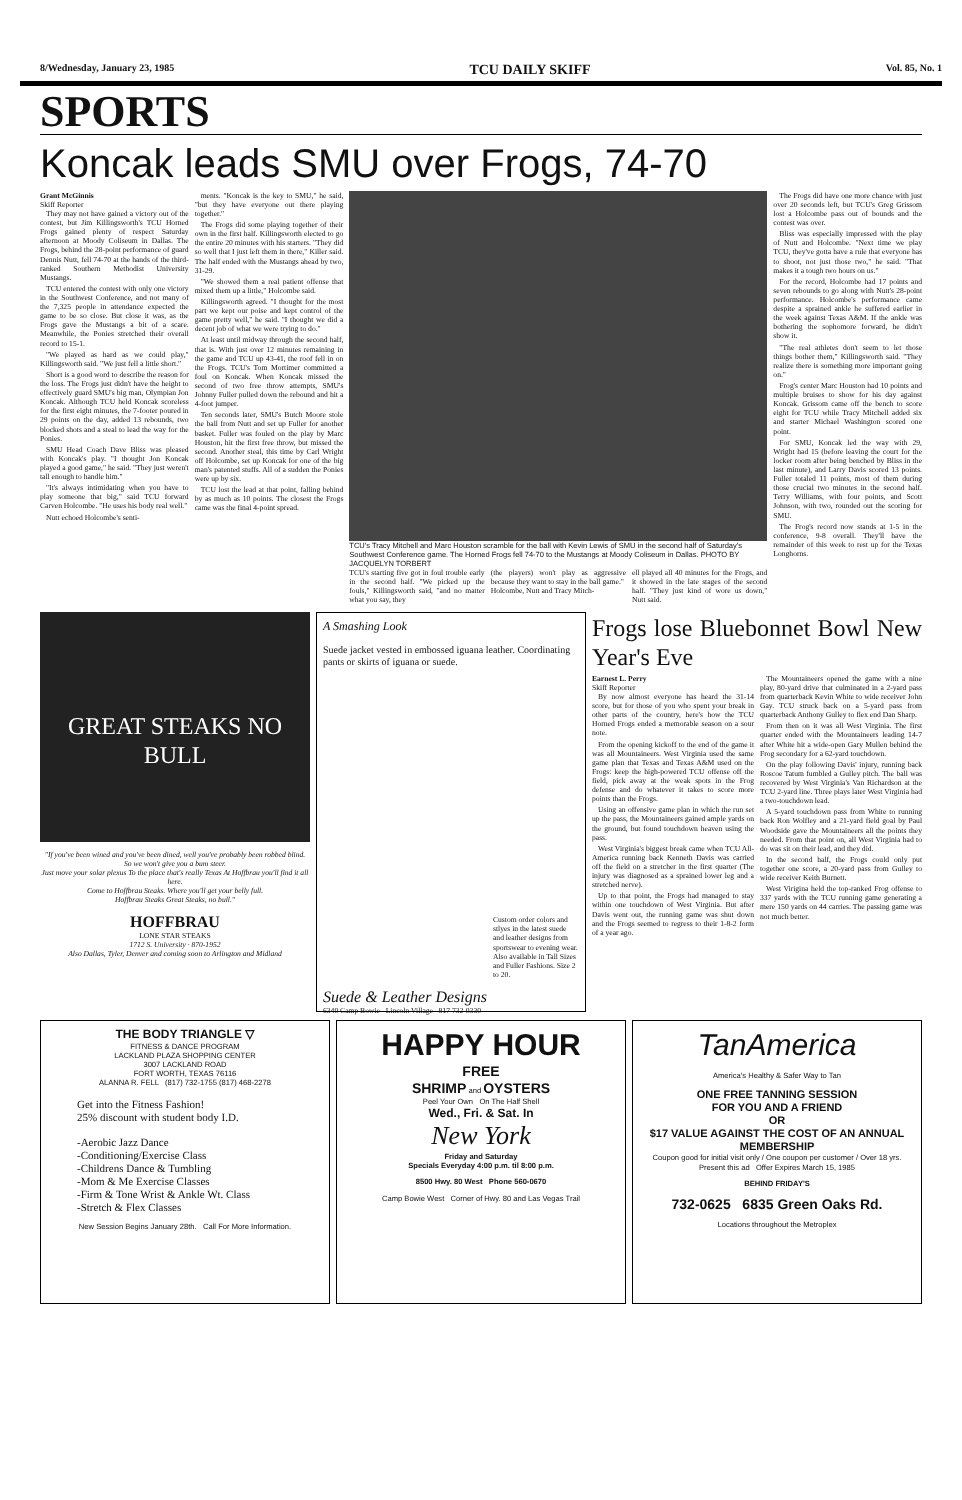8/Wednesday, January 23, 1985 TCU DAILY SKIFF Vol. 85, No. 1
SPORTS
Koncak leads SMU over Frogs, 74-70
Grant McGinnis
Skiff Reporter
They may not have gained a victory out of the contest, but Jim Killingsworth's TCU Horned Frogs gained plenty of respect Saturday afternoon at Moody Coliseum in Dallas. The Frogs, behind the 28-point performance of guard Dennis Nutt, fell 74-70 at the hands of the third-ranked Southern Methodist University Mustangs.
TCU entered the contest with only one victory in the Southwest Conference, and not many of the 7,325 people in attendance expected the game to be so close. But close it was, as the Frogs gave the Mustangs a bit of a scare. Meanwhile, the Ponies stretched their overall record to 15-1.
"We played as hard as we could play," Killingsworth said. "We just fell a little short."
Short is a good word to describe the reason for the loss. The Frogs just didn't have the height to effectively guard SMU's big man, Olympian Jon Koncak. Although TCU held Koncak scoreless for the first eight minutes, the 7-footer poured in 29 points on the day, added 13 rebounds, two blocked shots and a steal to lead the way for the Ponies.
SMU Head Coach Dave Bliss was pleased with Koncak's play. "I thought Jon Koncak played a good game," he said. "They just weren't tall enough to handle him."
"It's always intimidating when you have to play someone that big," said TCU forward Carven Holcombe. "He uses his body real well."
Nutt echoed Holcombe's senti-
ments. "Koncak is the key to SMU," he said, "but they have everyone out there playing together."
The Frogs did some playing together of their own in the first half. Killingsworth elected to go the entire 20 minutes with his starters. "They did so well that I just left them in there," Killer said. The half ended with the Mustangs ahead by two, 31-29.
"We showed them a real patient offense that mixed them up a little," Holcombe said.
Killingsworth agreed. "I thought for the most part we kept our poise and kept control of the game pretty well," he said. "I thought we did a decent job of what we were trying to do."
At least until midway through the second half, that is. With just over 12 minutes remaining in the game and TCU up 43-41, the roof fell in on the Frogs. TCU's Tom Mortimer committed a foul on Koncak. When Koncak missed the second of two free throw attempts, SMU's Johnny Fuller pulled down the rebound and hit a 4-foot jumper.
Ten seconds later, SMU's Butch Moore stole the ball from Nutt and set up Fuller for another basket. Fuller was fouled on the play by Marc Houston, hit the first free throw, but missed the second. Another steal, this time by Carl Wright off Holcombe, set up Koncak for one of the big man's patented stuffs. All of a sudden the Ponies were up by six.
TCU lost the lead at that point, falling behind by as much as 10 points. The closest the Frogs came was the final 4-point spread.
TCU's Tracy Mitchell and Marc Houston scramble for the ball with Kevin Lewis of SMU in the second half of Saturday's Southwest Conference game. The Horned Frogs fell 74-70 to the Mustangs at Moody Coliseum in Dallas. PHOTO BY JACQUELYN TORBERT
TCU's starting five got in foul trouble early in the second half. "We picked up the fouls," Killingsworth said, "and no matter what you say, they
(the players) won't play as aggressive because they want to stay in the ball game."
Holcombe, Nutt and Tracy Mitch-
ell played all 40 minutes for the Frogs, and it showed in the late stages of the second half. "They just kind of wore us down," Nutt said.
The Frogs did have one more chance with just over 20 seconds left, but TCU's Greg Grissom lost a Holcombe pass out of bounds and the contest was over.
Bliss was especially impressed with the play of Nutt and Holcombe. "Next time we play TCU, they've gotta have a rule that everyone has to shoot, not just those two," he said. "That makes it a tough two hours on us."
For the record, Holcombe had 17 points and seven rebounds to go along with Nutt's 28-point performance. Holcombe's performance came despite a sprained ankle he suffered earlier in the week against Texas A&M. If the ankle was bothering the sophomore forward, he didn't show it.
"The real athletes don't seem to let those things bother them," Killingsworth said. "They realize there is something more important going on."
Frog's center Marc Houston had 10 points and multiple bruises to show for his day against Koncak. Grissom came off the bench to score eight for TCU while Tracy Mitchell added six and starter Michael Washington scored one point.
For SMU, Koncak led the way with 29, Wright had 15 (before leaving the court for the locker room after being benched by Bliss in the last minute), and Larry Davis scored 13 points. Fuller totaled 11 points, most of them during those crucial two minutes in the second half. Terry Williams, with four points, and Scott Johnson, with two, rounded out the scoring for SMU.
The Frog's record now stands at 1-5 in the conference, 9-8 overall. They'll have the remainder of this week to rest up for the Texas Longhorns.
GREAT STEAKS NO BULL
"If you've been wined and you've been dined, well you've probably been robbed blind.
So we won't give you a bum steer.
Just move your solar plexus To the place that's really Texas At Hoffbrau you'll find it all here.
Come to Hoffbrau Steaks. Where you'll get your belly full.
Hoffbrau Steaks Great Steaks, no bull."
HOFFBRAU
LONE STAR STEAKS
1712 S. University · 870-1952
Also Dallas, Tyler, Denver and coming soon to Arlington and Midland
A Smashing Look
Suede jacket vested in embossed iguana leather. Coordinating pants or skirts of iguana or suede.
Custom order colors and stlyes in the latest suede and leather designs from sportswear to evening wear. Also available in Tall Sizes and Fuller Fashions. Size 2 to 20.
Suede & Leather Designs
6340 Camp Bowie Lincoln Village 817 732-0330
Frogs lose Bluebonnet Bowl New Year's Eve
Earnest L. Perry
Skiff Reporter
By now almost everyone has heard the 31-14 score, but for those of you who spent your break in other parts of the country, here's how the TCU Horned Frogs ended a memorable season on a sour note.
From the opening kickoff to the end of the game it was all Mountaineers. West Virginia used the same game plan that Texas and Texas A&M used on the Frogs: keep the high-powered TCU offense off the field, pick away at the weak spots in the Frog defense and do whatever it takes to score more points than the Frogs.
Using an offensive game plan in which the run set up the pass, the Mountaineers gained ample yards on the ground, but found touchdown heaven using the pass.
West Virginia's biggest break came when TCU All-America running back Kenneth Davis was carried off the field on a stretcher in the first quarter (The injury was diagnosed as a sprained lower leg and a stretched nerve).
Up to that point, the Frogs had managed to stay within one touchdown of West Virginia. But after Davis went out, the running game was shut down and the Frogs seemed to regress to their 1-8-2 form of a year ago.
The Mountaineers opened the game with a nine play, 80-yard drive that culminated in a 2-yard pass from quarterback Kevin White to wide receiver John Gay. TCU struck back on a 5-yard pass from quarterback Anthony Gulley to flex end Dan Sharp.
From then on it was all West Virginia. The first quarter ended with the Mountaineers leading 14-7 after White hit a wide-open Gary Mullen behind the Frog secondary for a 62-yard touchdown.
On the play following Davis' injury, running back Roscoe Tatum fumbled a Gulley pitch. The ball was recovered by West Virginia's Van Richardson at the TCU 2-yard line. Three plays later West Virginia had a two-touchdown lead.
A 5-yard touchdown pass from White to running back Ron Wolfley and a 21-yard field goal by Paul Woodside gave the Mountaineers all the points they needed. From that point on, all West Virginia had to do was sit on their lead, and they did.
In the second half, the Frogs could only put together one score, a 20-yard pass from Gulley to wide receiver Keith Burnett.
West Virigina held the top-ranked Frog offense to 337 yards with the TCU running game generating a mere 150 yards on 44 carries. The passing game was not much better.
THE BODY TRIANGLE ▽
FITNESS & DANCE PROGRAM
LACKLAND PLAZA SHOPPING CENTER
3007 LACKLAND ROAD
FORT WORTH, TEXAS 76116
ALANNA R. FELL (817) 732-1755 (817) 468-2278
Get into the Fitness Fashion!
25% discount with student body I.D.
-Aerobic Jazz Dance
-Conditioning/Exercise Class
-Childrens Dance & Tumbling
-Mom & Me Exercise Classes
-Firm & Tone Wrist & Ankle Wt. Class
-Stretch & Flex Classes
New Session Begins January 28th. Call For More Information.
HAPPY HOUR
FREE
SHRIMP and OYSTERS
Peel Your Own On The Half Shell
Wed., Fri. & Sat. In
New York
Friday and Saturday
Specials Everyday 4:00 p.m. til 8:00 p.m.
8500 Hwy. 80 West Phone 560-0670
Camp Bowie West Corner of Hwy. 80 and Las Vegas Trail
TanAmerica
America's Healthy & Safer Way to Tan
ONE FREE TANNING SESSION
FOR YOU AND A FRIEND
OR
$17 VALUE AGAINST THE COST OF AN ANNUAL MEMBERSHIP
Coupon good for initial visit only / One coupon per customer / Over 18 yrs.
Present this ad Offer Expires March 15, 1985
BEHIND FRIDAY'S
732-0625 6835 Green Oaks Rd.
Locations throughout the Metroplex